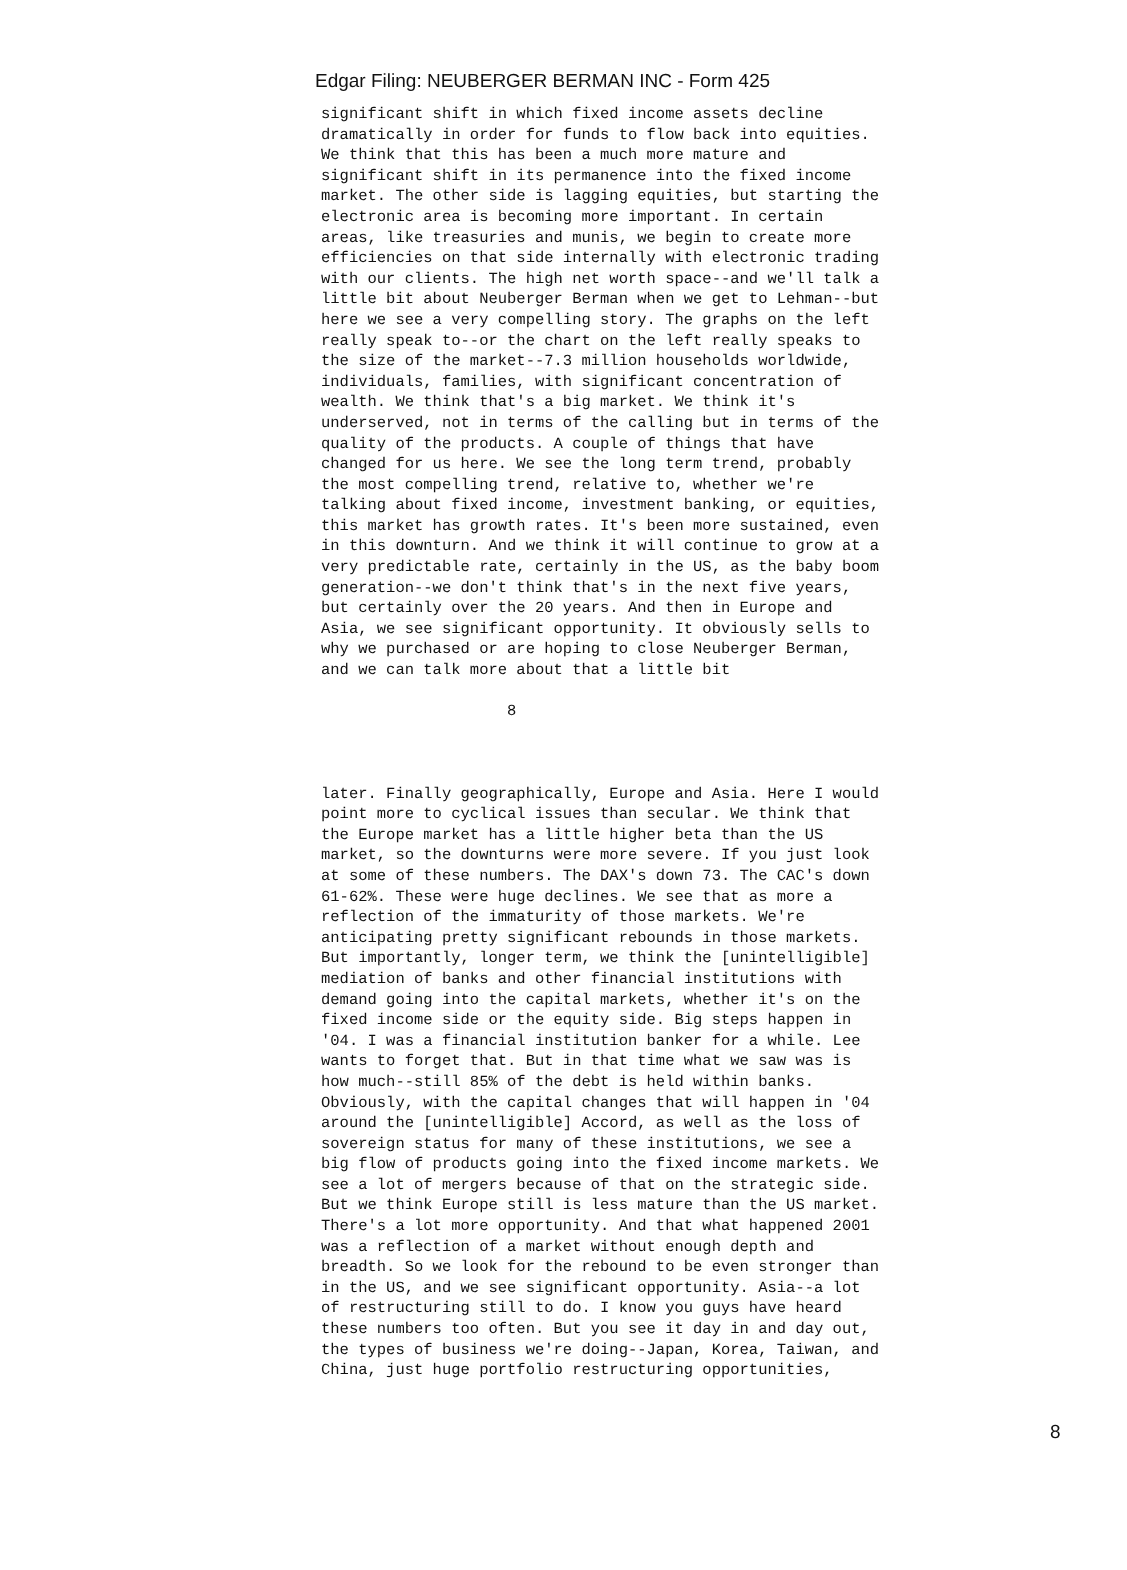Edgar Filing: NEUBERGER BERMAN INC - Form 425
significant shift in which fixed income assets decline
dramatically in order for funds to flow back into equities.
We think that this has been a much more mature and
significant shift in its permanence into the fixed income
market. The other side is lagging equities, but starting the
electronic area is becoming more important. In certain
areas, like treasuries and munis, we begin to create more
efficiencies on that side internally with electronic trading
with our clients. The high net worth space--and we'll talk a
little bit about Neuberger Berman when we get to Lehman--but
here we see a very compelling story. The graphs on the left
really speak to--or the chart on the left really speaks to
the size of the market--7.3 million households worldwide,
individuals, families, with significant concentration of
wealth. We think that's a big market. We think it's
underserved, not in terms of the calling but in terms of the
quality of the products. A couple of things that have
changed for us here. We see the long term trend, probably
the most compelling trend, relative to, whether we're
talking about fixed income, investment banking, or equities,
this market has growth rates. It's been more sustained, even
in this downturn. And we think it will continue to grow at a
very predictable rate, certainly in the US, as the baby boom
generation--we don't think that's in the next five years,
but certainly over the 20 years. And then in Europe and
Asia, we see significant opportunity. It obviously sells to
why we purchased or are hoping to close Neuberger Berman,
and we can talk more about that a little bit

                    8



later. Finally geographically, Europe and Asia. Here I would
point more to cyclical issues than secular. We think that
the Europe market has a little higher beta than the US
market, so the downturns were more severe. If you just look
at some of these numbers. The DAX's down 73. The CAC's down
61-62%. These were huge declines. We see that as more a
reflection of the immaturity of those markets. We're
anticipating pretty significant rebounds in those markets.
But importantly, longer term, we think the [unintelligible]
mediation of banks and other financial institutions with
demand going into the capital markets, whether it's on the
fixed income side or the equity side. Big steps happen in
'04. I was a financial institution banker for a while. Lee
wants to forget that. But in that time what we saw was is
how much--still 85% of the debt is held within banks.
Obviously, with the capital changes that will happen in '04
around the [unintelligible] Accord, as well as the loss of
sovereign status for many of these institutions, we see a
big flow of products going into the fixed income markets. We
see a lot of mergers because of that on the strategic side.
But we think Europe still is less mature than the US market.
There's a lot more opportunity. And that what happened 2001
was a reflection of a market without enough depth and
breadth. So we look for the rebound to be even stronger than
in the US, and we see significant opportunity. Asia--a lot
of restructuring still to do. I know you guys have heard
these numbers too often. But you see it day in and day out,
the types of business we're doing--Japan, Korea, Taiwan, and
China, just huge portfolio restructuring opportunities,
8